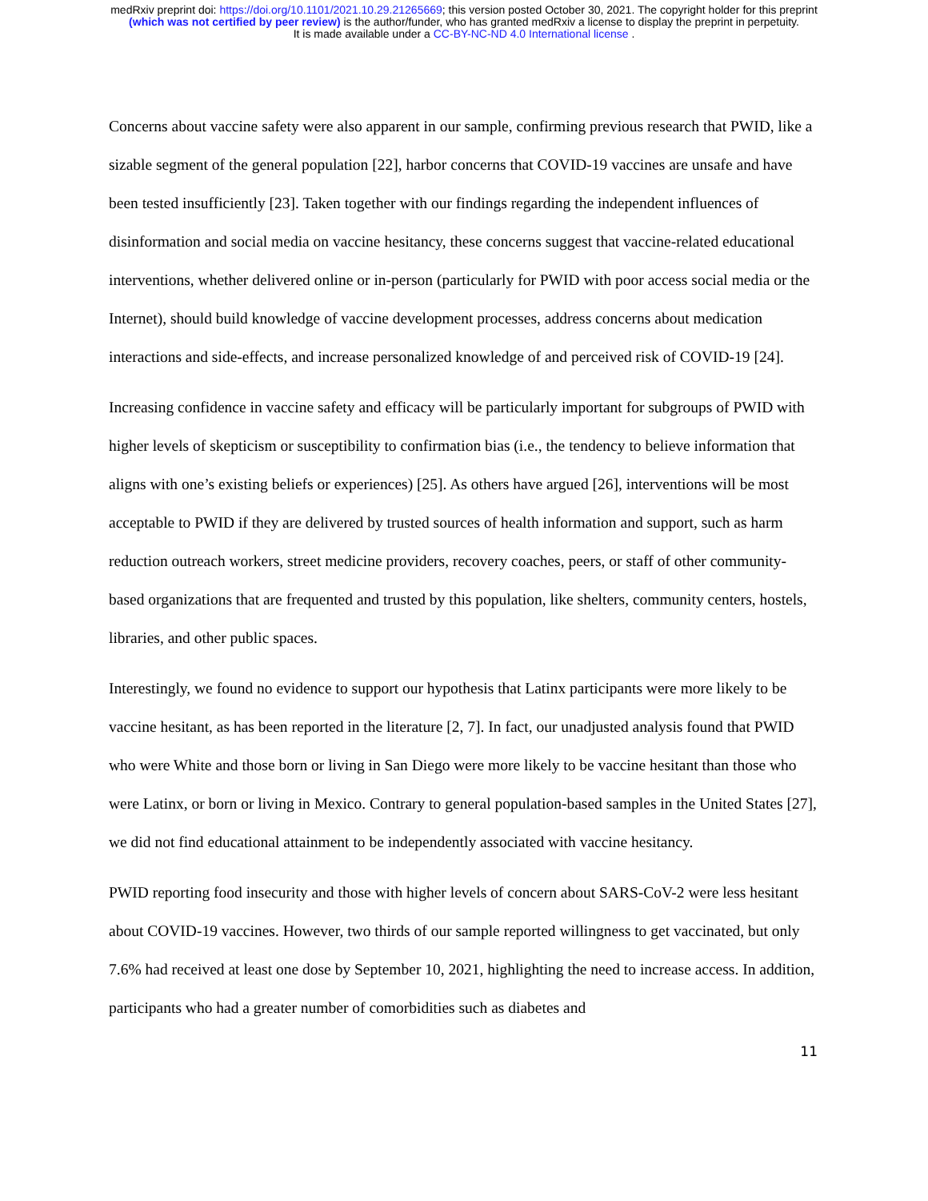medRxiv preprint doi: https://doi.org/10.1101/2021.10.29.21265669; this version posted October 30, 2021. The copyright holder for this preprint
(which was not certified by peer review) is the author/funder, who has granted medRxiv a license to display the preprint in perpetuity.
It is made available under a CC-BY-NC-ND 4.0 International license .
Concerns about vaccine safety were also apparent in our sample, confirming previous research that PWID, like a sizable segment of the general population [22], harbor concerns that COVID-19 vaccines are unsafe and have been tested insufficiently [23]. Taken together with our findings regarding the independent influences of disinformation and social media on vaccine hesitancy, these concerns suggest that vaccine-related educational interventions, whether delivered online or in-person (particularly for PWID with poor access social media or the Internet), should build knowledge of vaccine development processes, address concerns about medication interactions and side-effects, and increase personalized knowledge of and perceived risk of COVID-19 [24].
Increasing confidence in vaccine safety and efficacy will be particularly important for subgroups of PWID with higher levels of skepticism or susceptibility to confirmation bias (i.e., the tendency to believe information that aligns with one’s existing beliefs or experiences) [25]. As others have argued [26], interventions will be most acceptable to PWID if they are delivered by trusted sources of health information and support, such as harm reduction outreach workers, street medicine providers, recovery coaches, peers, or staff of other community-based organizations that are frequented and trusted by this population, like shelters, community centers, hostels, libraries, and other public spaces.
Interestingly, we found no evidence to support our hypothesis that Latinx participants were more likely to be vaccine hesitant, as has been reported in the literature [2, 7]. In fact, our unadjusted analysis found that PWID who were White and those born or living in San Diego were more likely to be vaccine hesitant than those who were Latinx, or born or living in Mexico. Contrary to general population-based samples in the United States [27], we did not find educational attainment to be independently associated with vaccine hesitancy.
PWID reporting food insecurity and those with higher levels of concern about SARS-CoV-2 were less hesitant about COVID-19 vaccines. However, two thirds of our sample reported willingness to get vaccinated, but only 7.6% had received at least one dose by September 10, 2021, highlighting the need to increase access. In addition, participants who had a greater number of comorbidities such as diabetes and
11